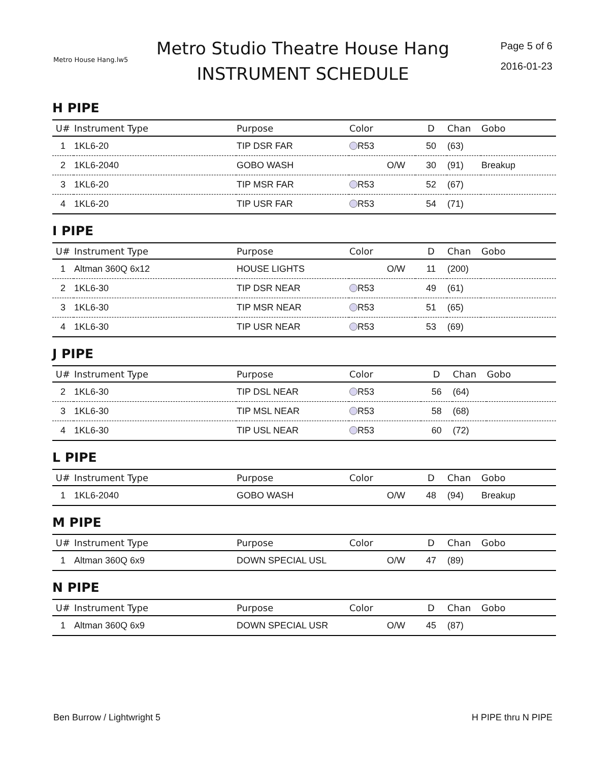Metro House Hang.lw5
Metro Studio Theatre House Hang
INSTRUMENT SCHEDULE
Page 5 of 6
2016-01-23
H PIPE
| U# | Instrument Type | Purpose | Color | D | Chan | Gobo |
| --- | --- | --- | --- | --- | --- | --- |
| 1 | 1KL6-20 | TIP DSR FAR | R53 | 50 | (63) | |
| 2 | 1KL6-2040 | GOBO WASH | O/W | 30 | (91) | Breakup |
| 3 | 1KL6-20 | TIP MSR FAR | R53 | 52 | (67) | |
| 4 | 1KL6-20 | TIP USR FAR | R53 | 54 | (71) | |
I PIPE
| U# | Instrument Type | Purpose | Color | D | Chan | Gobo |
| --- | --- | --- | --- | --- | --- | --- |
| 1 | Altman 360Q 6x12 | HOUSE LIGHTS | O/W | 11 | (200) | |
| 2 | 1KL6-30 | TIP DSR NEAR | R53 | 49 | (61) | |
| 3 | 1KL6-30 | TIP MSR NEAR | R53 | 51 | (65) | |
| 4 | 1KL6-30 | TIP USR NEAR | R53 | 53 | (69) | |
J PIPE
| U# | Instrument Type | Purpose | Color | D | Chan | Gobo |
| --- | --- | --- | --- | --- | --- | --- |
| 2 | 1KL6-30 | TIP DSL NEAR | R53 | 56 | (64) | |
| 3 | 1KL6-30 | TIP MSL NEAR | R53 | 58 | (68) | |
| 4 | 1KL6-30 | TIP USL NEAR | R53 | 60 | (72) | |
L PIPE
| U# | Instrument Type | Purpose | Color | D | Chan | Gobo |
| --- | --- | --- | --- | --- | --- | --- |
| 1 | 1KL6-2040 | GOBO WASH | O/W | 48 | (94) | Breakup |
M PIPE
| U# | Instrument Type | Purpose | Color | D | Chan | Gobo |
| --- | --- | --- | --- | --- | --- | --- |
| 1 | Altman 360Q 6x9 | DOWN SPECIAL USL | O/W | 47 | (89) | |
N PIPE
| U# | Instrument Type | Purpose | Color | D | Chan | Gobo |
| --- | --- | --- | --- | --- | --- | --- |
| 1 | Altman 360Q 6x9 | DOWN SPECIAL USR | O/W | 45 | (87) | |
Ben Burrow / Lightwright 5 H PIPE thru N PIPE